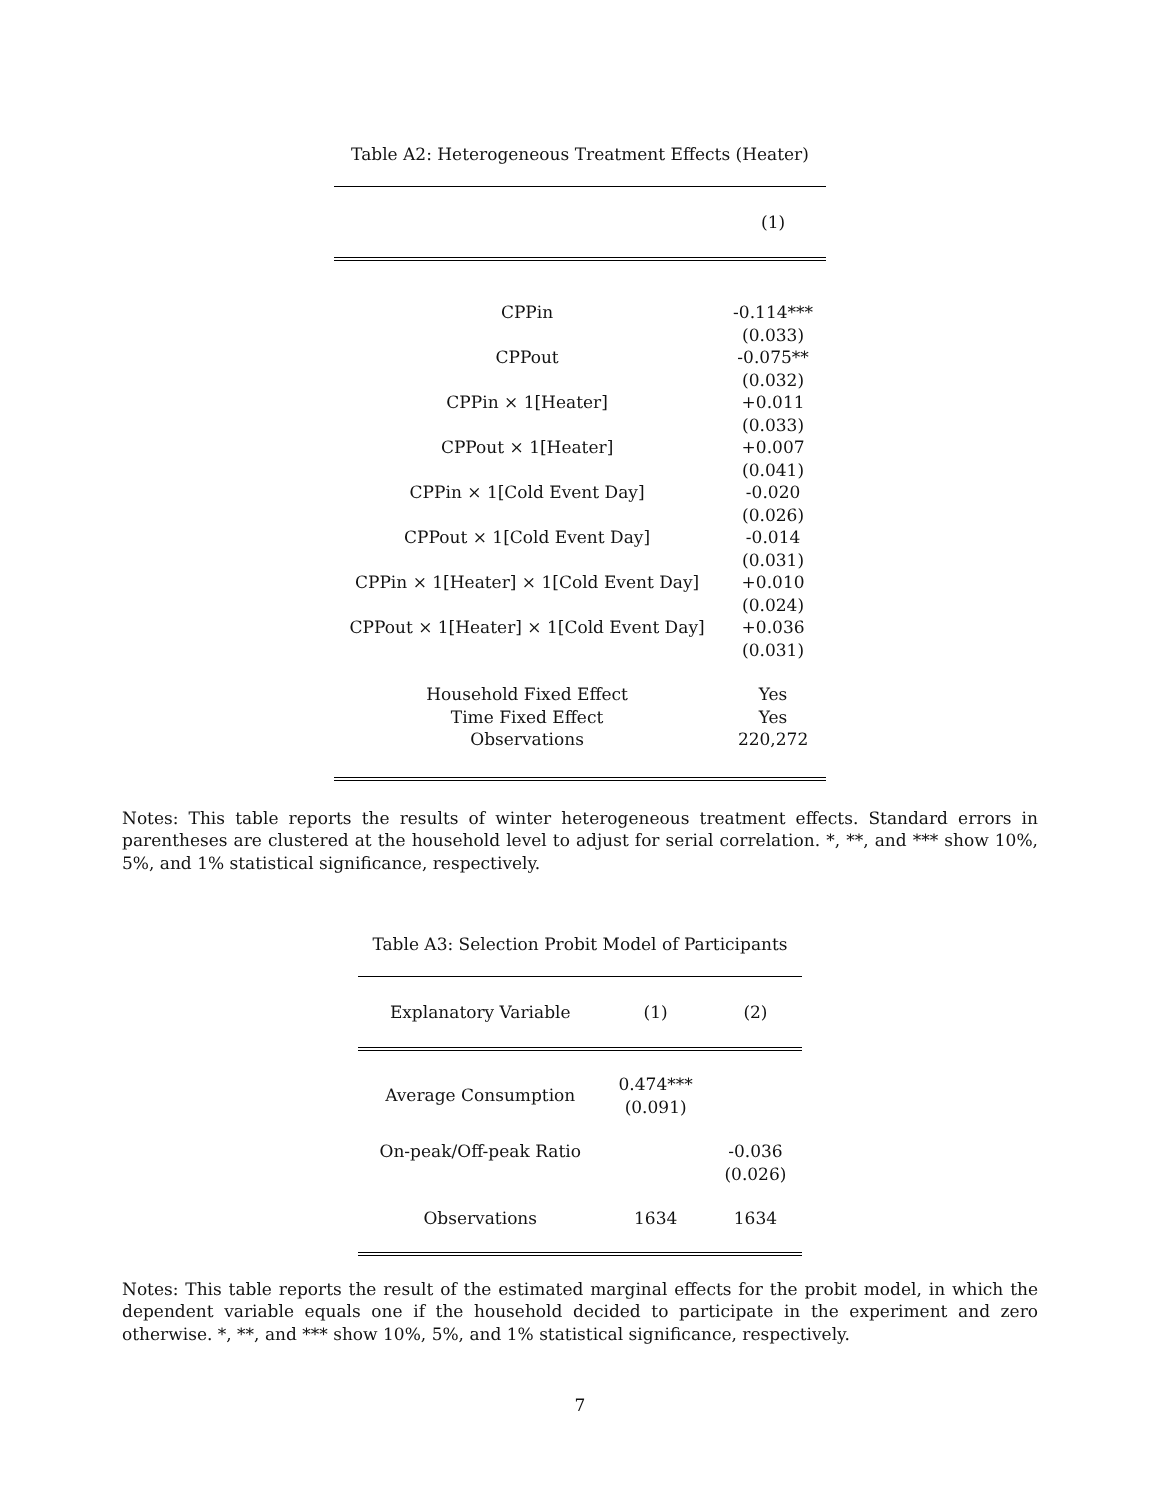Table A2: Heterogeneous Treatment Effects (Heater)
| | (1) |
| --- | --- |
| CPPin | -0.114*** |
| | (0.033) |
| CPPout | -0.075** |
| | (0.032) |
| CPPin × 1[Heater] | +0.011 |
| | (0.033) |
| CPPout × 1[Heater] | +0.007 |
| | (0.041) |
| CPPin × 1[Cold Event Day] | -0.020 |
| | (0.026) |
| CPPout × 1[Cold Event Day] | -0.014 |
| | (0.031) |
| CPPin × 1[Heater] × 1[Cold Event Day] | +0.010 |
| | (0.024) |
| CPPout × 1[Heater] × 1[Cold Event Day] | +0.036 |
| | (0.031) |
| Household Fixed Effect | Yes |
| Time Fixed Effect | Yes |
| Observations | 220,272 |
Notes: This table reports the results of winter heterogeneous treatment effects. Standard errors in parentheses are clustered at the household level to adjust for serial correlation. *, **, and *** show 10%, 5%, and 1% statistical significance, respectively.
Table A3: Selection Probit Model of Participants
| Explanatory Variable | (1) | (2) |
| --- | --- | --- |
| Average Consumption | 0.474*** (0.091) | |
| On-peak/Off-peak Ratio | | -0.036 (0.026) |
| Observations | 1634 | 1634 |
Notes: This table reports the result of the estimated marginal effects for the probit model, in which the dependent variable equals one if the household decided to participate in the experiment and zero otherwise. *, **, and *** show 10%, 5%, and 1% statistical significance, respectively.
7